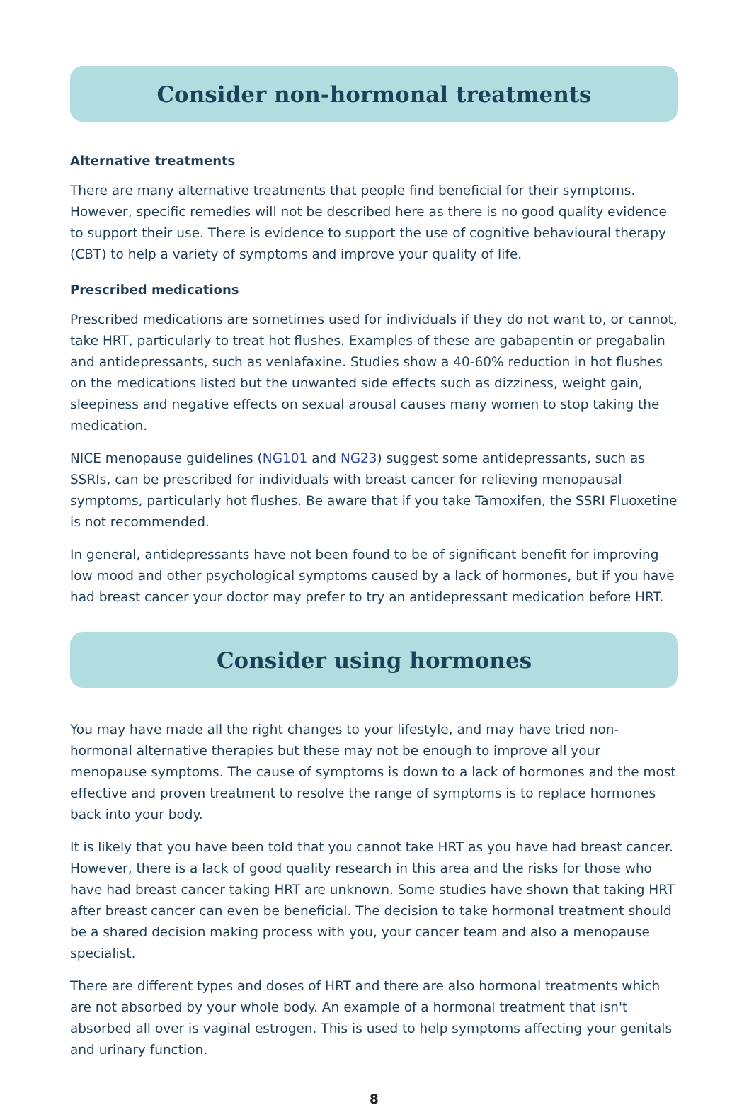Consider non-hormonal treatments
Alternative treatments
There are many alternative treatments that people find beneficial for their symptoms. However, specific remedies will not be described here as there is no good quality evidence to support their use. There is evidence to support the use of cognitive behavioural therapy (CBT) to help a variety of symptoms and improve your quality of life.
Prescribed medications
Prescribed medications are sometimes used for individuals if they do not want to, or cannot, take HRT, particularly to treat hot flushes. Examples of these are gabapentin or pregabalin and antidepressants, such as venlafaxine. Studies show a 40-60% reduction in hot flushes on the medications listed but the unwanted side effects such as dizziness, weight gain, sleepiness and negative effects on sexual arousal causes many women to stop taking the medication.
NICE menopause guidelines (NG101 and NG23) suggest some antidepressants, such as SSRIs, can be prescribed for individuals with breast cancer for relieving menopausal symptoms, particularly hot flushes. Be aware that if you take Tamoxifen, the SSRI Fluoxetine is not recommended.
In general, antidepressants have not been found to be of significant benefit for improving low mood and other psychological symptoms caused by a lack of hormones, but if you have had breast cancer your doctor may prefer to try an antidepressant medication before HRT.
Consider using hormones
You may have made all the right changes to your lifestyle, and may have tried non-hormonal alternative therapies but these may not be enough to improve all your menopause symptoms. The cause of symptoms is down to a lack of hormones and the most effective and proven treatment to resolve the range of symptoms is to replace hormones back into your body.
It is likely that you have been told that you cannot take HRT as you have had breast cancer. However, there is a lack of good quality research in this area and the risks for those who have had breast cancer taking HRT are unknown. Some studies have shown that taking HRT after breast cancer can even be beneficial. The decision to take hormonal treatment should be a shared decision making process with you, your cancer team and also a menopause specialist.
There are different types and doses of HRT and there are also hormonal treatments which are not absorbed by your whole body. An example of a hormonal treatment that isn't absorbed all over is vaginal estrogen. This is used to help symptoms affecting your genitals and urinary function.
8